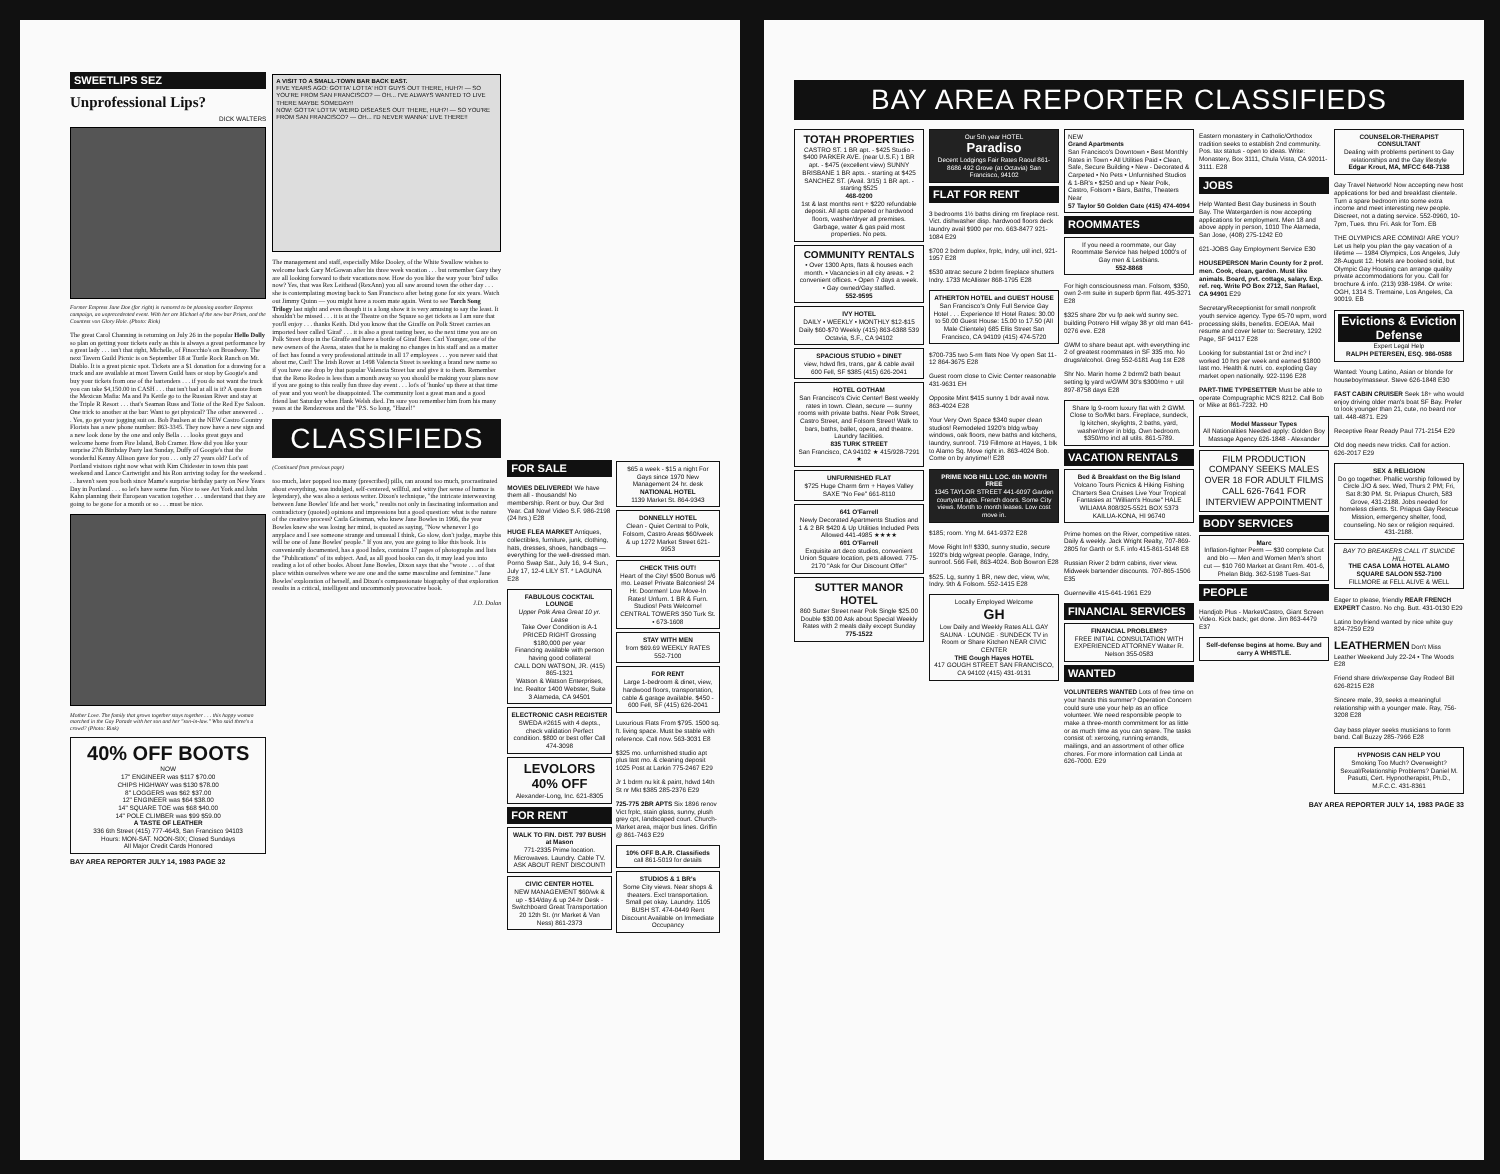SWEETLIPS SEZ
Unprofessional Lips?
DICK WALTERS
Former Empress Jane Doe (far right) is rumored to be planning another Empress campaign, an unprecedented event. With her are Michael of the new bar Prism, and the Countess von Glory Hole. (Photo: Rink)
The great Carol Channing is returning on July 26 in the popular Hello Dolly so plan on getting your tickets early as this is always a great performance by a great lady . . . isn't that right, Michelle, of Finocchio's on Broadway. The next Tavern Guild Picnic is on September 18 at Turtle Rock Ranch on Mt. Diablo. It is a great picnic spot. Tickets are a $1 donation for a drawing for a truck and are available at most Tavern Guild bars or stop by Googie's and buy your tickets from one of the bartenders . . . if you do not want the truck you can take $4,150.00 in CASH . . . that isn't bad at all is it? A quote from the Mexican Mafia: Ma and Pa Kettle go to the Russian River and stay at the Triple R Resort . . . that's Seaman Russ and Totie of the Red Eye Saloon. One trick to another at the bar: Want to get physical? The other answered . . . Yes, go get your jogging suit on. Bob Paulsen at the NEW Castro Country Florists has a new phone number: 863-3345. They now have a new sign and a new look done by the one and only Bella . . . looks great guys and welcome home from Fire Island, Bob Cramer. How did you like your surprise 27th Birthday Party last Sunday, Duffy of Googie's that the wonderful Kenny Allison gave for you . . . only 27 years old? Lot's of Portland visitors right now what with Kim Chidester in town this past weekend and Lance Cartwright and his Ron arriving today for the weekend . . . haven't seen you both since Mame's surprise birthday party on New Years Day in Portland . . . so let's have some fun. Nice to see Art York and John Kahn planning their European vacation together . . . understand that they are going to be gone for a month or so . . . must be nice.
Mother Love. The family that grows together stays together . . . this happy woman marched in the Gay Parade with her son and her "son-in-law." Who said three's a crowd? (Photo: Rink)
40% OFF BOOTS
NOW
17" ENGINEER was $117 $70.00
CHIPS HIGHWAY was $130 $78.00
8" LOGGERS was $62 $37.00
12" ENGINEER was $64 $38.00
14" SQUARE TOE was $68 $40.00
14" POLE CLIMBER was $99 $59.00
A TASTE OF LEATHER
336 6th Street (415) 777-4643, San Francisco 94103
Hours: MON-SAT. NOON-SIX; Closed Sundays
All Major Credit Cards Honored
BAY AREA REPORTER JULY 14, 1983 PAGE 32
A VISIT TO A SMALL-TOWN BAR BACK EAST.
FIVE YEARS AGO: GOTTA' LOTTA' HOT GUYS OUT THERE, HUH?! — SO YOU'RE FROM SAN FRANCISCO? — OH... I'VE ALWAYS WANTED TO LIVE THERE MAYBE SOMEDAY!!
NOW: GOTTA' LOTTA' WEIRD DISEASES OUT THERE, HUH?! — SO YOU'RE FROM SAN FRANCISCO? — OH... I'D NEVER WANNA' LIVE THERE!!
The management and staff, especially Mike Dooley, of the White Swallow wishes to welcome back Gary McGowan after his three week vacation . . . but remember Gary they are all looking forward to their vacations now. How do you like the way your 'bird' talks now? Yes, that was Rex Leithead (RexAnn) you all saw around town the other day . . . she is contemplating moving back to San Francisco after being gone for six years. Watch out Jimmy Quinn — you might have a room mate again. Went to see Torch Song Trilogy last night and even though it is a long show it is very amusing to say the least. It shouldn't be missed . . . it is at the Theatre on the Square so get tickets as I am sure that you'll enjoy . . . thanks Keith. Did you know that the Giraffe on Polk Street carries an imported beer called 'Giraf' . . . it is also a great tasting beer, so the next time you are on Polk Street drop in the Giraffe and have a bottle of Giraf Beer. Carl Younger, one of the new owners of the Arena, states that he is making no changes in his staff and as a matter of fact has found a very professional attitude in all 17 employees . . . you never said that about me, Carl! The Irish Rover at 1498 Valencia Street is seeking a brand new name so if you have one drop by that popular Valencia Street bar and give it to them. Remember that the Reno Rodeo is less than a month away so you should be making your plans now if you are going to this really fun three day event . . . lot's of 'hunks' up there at that time of year and you won't be disappointed. The community lost a great man and a good friend last Saturday when Hank Welsh died. I'm sure you remember him from his many years at the Rendezvous and the "P.S. So long, "Hazel!"
CLASSIFIEDS
(Continued from previous page)
too much, later popped too many (prescribed) pills, ran around too much, procrastinated about everything, was indulged, self-centered, willful, and witty (her sense of humor is legendary), she was also a serious writer. Dixon's technique, "the intricate interweaving between Jane Bowles' life and her work," results not only in fascinating information and contradictory (quoted) opinions and impressions but a good question: what is the nature of the creative process? Carla Grissman, who knew Jane Bowles in 1966, the year Bowles knew she was losing her mind, is quoted as saying, "Now whenever I go anyplace and I see someone strange and unusual I think, Go slow, don't judge, maybe this will be one of Jane Bowles' people." If you are, you are going to like this book. It is conveniently documented, has a good Index, contains 17 pages of photographs and lists the "Publications" of its subject. And, as all good books can do, it may lead you into reading a lot of other books. About Jane Bowles, Dixon says that she "wrote . . . of that place within ourselves where we are one and the same masculine and feminine." Jane Bowles' exploration of herself, and Dixon's compassionate biography of that exploration results in a critical, intelligent and uncommonly provocative book.
J.D. Dolan
FOR SALE
MOVIES DELIVERED! We have them all - thousands! No membership. Rent or buy. Our 3rd Year. Call Now! Video S.F. 986-2198 (24 hrs.) E28
HUGE FLEA MARKET Antiques, collectibles, furniture, junk, clothing, hats, dresses, shoes, handbags — everything for the well-dressed man. Porno Swap Sat., July 16, 9-4 Sun., July 17, 12-4 LILY ST. * LAGUNA E28
FABULOUS COCKTAIL LOUNGE
Upper Polk Area Great 10 yr. Lease
Take Over Condition is A-1 PRICED RIGHT Grossing $180,000 per year
Financing available with person having good collateral
CALL DON WATSON, JR. (415) 865-1321
Watson & Watson Enterprises, Inc. Realtor 1400 Webster, Suite 3 Alameda, CA 94501
ELECTRONIC CASH REGISTER
SWEDA #2615 with 4 depts., check validation Perfect condition. $800 or best offer Call 474-3098
LEVOLORS 40% OFF
Alexander-Long, Inc. 621-8305
FOR RENT
WALK TO FIN. DIST. 797 BUSH at Mason
771-2335 Prime location. Microwaves. Laundry. Cable TV. ASK ABOUT RENT DISCOUNT!
CIVIC CENTER HOTEL
NEW MANAGEMENT $60/wk & up - $14/day & up 24-hr Desk - Switchboard Great Transportation 20 12th St. (nr Market & Van Ness) 861-2373
$65 a week - $15 a night For Gays since 1970 New Management 24 hr. desk
NATIONAL HOTEL
1139 Market St. 864-9343
DONNELLY HOTEL
Clean - Quiet Central to Polk, Folsom, Castro Areas $60/week & up 1272 Market Street 621-9953
CHECK THIS OUT!
Heart of the City! $500 Bonus w/6 mo. Lease! Private Balconies! 24 Hr. Doormen! Low Move-In Rates! Unfurn. 1 BR & Furn. Studios! Pets Welcome! CENTRAL TOWERS 350 Turk St. • 673-1608
STAY WITH MEN
from $69.69 WEEKLY RATES 552-7100
FOR RENT
Large 1-bedroom & dinet, view, hardwood floors, transportation, cable & garage available. $450 - 600 Fell, SF (415) 626-2041
Luxurious Flats From $795. 1500 sq. ft. living space. Must be stable with reference. Call now. 563-3031 E8
$325 mo. unfurnished studio apt plus last mo. & cleaning deposit 1025 Post at Larkin 775-2467 E29
Jr 1 bdrm nu kit & paint, hdwd 14th St nr Mkt $385 285-2376 E29
725-775 2BR APTS Six 1896 renov Vict frplc, stain glass, sunny, plush grey cpt, landscaped court. Church-Market area, major bus lines. Griffin @ 861-7463 E29
10% OFF B.A.R. Classifieds
call 861-5019 for details
STUDIOS & 1 BR's
Some City views. Near shops & theaters. Excl transportation. Small pet okay. Laundry. 1105 BUSH ST. 474-0449 Rent Discount Available on Immediate Occupancy
BAY AREA REPORTER CLASSIFIEDS
TOTAH PROPERTIES
CASTRO ST. 1 BR apt. - $425 Studio - $400 PARKER AVE. (near U.S.F.) 1 BR apt. - $475 (excellent view) SUNNY BRISBANE 1 BR apts. - starting at $425 SANCHEZ ST. (Avail. 3/15) 1 BR apt. - starting $525
468-0200
1st & last months rent + $220 refundable deposit. All apts carpeted or hardwood floors, washer/dryer all premises. Garbage, water & gas paid most properties. No pets.
COMMUNITY RENTALS
• Over 1300 Apts, flats & houses each month. • Vacancies in all city areas. • 2 convenient offices. • Open 7 days a week. • Gay owned/Gay staffed.
552-9595
IVY HOTEL
DAILY • WEEKLY • MONTHLY $12-$15 Daily $60-$70 Weekly (415) 863-6388 539 Octavia, S.F., CA 94102
SPACIOUS STUDIO + DINET
view, hdwd flrs, trans, gar & cable avail 600 Fell, SF $385 (415) 626-2041
HOTEL GOTHAM
San Francisco's Civic Center! Best weekly rates in town. Clean, secure — sunny rooms with private baths. Near Polk Street, Castro Street, and Folsom Street! Walk to bars, baths, ballet, opera, and theatre. Laundry facilities.
835 TURK STREET
San Francisco, CA 94102 ★ 415/928-7291 ★
UNFURNISHED FLAT
$725 Huge Charm 6rm + Hayes Valley SAXE "No Fee" 661-8110
641 O'Farrell
Newly Decorated Apartments Studios and 1 & 2 BR $420 & Up Utilities Included Pets Allowed 441-4985 ★★★★
601 O'Farrell
Exquisite art deco studios, convenient Union Square location, pets allowed. 775-2170 "Ask for Our Discount Offer"
SUTTER MANOR HOTEL
860 Sutter Street near Polk Single $25.00 Double $30.00 Ask about Special Weekly Rates with 2 meals daily except Sunday
775-1522
Our 5th year HOTEL
Paradiso
Decent Lodgings Fair Rates Raoul 861-8686 492 Grove (at Octavia) San Francisco, 94102
FLAT FOR RENT
3 bedrooms 1½ baths dining rm fireplace rest. Vict. dishwasher disp. hardwood floors deck laundry avail $900 per mo. 663-8477 921-1084 E29
$700 2 bdrm duplex, frplc, lndry, util incl, 921-1957 E28
$530 attrac secure 2 bdrm fireplace shutters lndry. 1733 McAllister 868-1795 E28
ATHERTON HOTEL and GUEST HOUSE
San Francisco's Only Full Service Gay Hotel . . . Experience It! Hotel Rates: 30.00 to 50.00 Guest House: 15.00 to 17.50 (All Male Clientele) 685 Ellis Street San Francisco, CA 94109 (415) 474-5720
$700-735 two 5-rm flats Noe Vy open Sat 11-12 864-3675 E28
Guest room close to Civic Center reasonable 431-9631 EH
Opposite Mint $415 sunny 1 bdr avail now. 863-4024 E28
Your Very Own Space $340 super clean studios! Remodeled 1920's bldg w/bay windows, oak floors, new baths and kitchens, laundry, sunroof. 719 Fillmore at Hayes, 1 blk to Alamo Sq. Move right in. 863-4024 Bob. Come on by anytime!! E28
PRIME NOB HILL LOC. 6th MONTH FREE
1345 TAYLOR STREET 441-6097 Garden courtyard apts. French doors. Some City views. Month to month leases. Low cost move in.
$185; room. Yng M. 641-9372 E28
Move Right In!! $330, sunny studio, secure 1920's bldg w/great people. Garage, Indry, sunroof. 566 Fell, 863-4024. Bob Bowron E28
$525. Lg, sunny 1 BR, new dec, view, w/w, Indry. 9th & Folsom. 552-1415 E28
Locally Employed Welcome
GH
Low Daily and Weekly Rates ALL GAY SAUNA · LOUNGE · SUNDECK TV in Room or Share Kitchen NEAR CIVIC CENTER
THE Gough Hayes HOTEL
417 GOUGH STREET SAN FRANCISCO, CA 94102 (415) 431-9131
NEW
Grand Apartments
San Francisco's Downtown • Best Monthly Rates in Town • All Utilities Paid • Clean, Safe, Secure Building • New - Decorated & Carpeted • No Pets • Unfurnished Studios & 1-BR's • $250 and up • Near Polk, Castro, Folsom • Bars, Baths, Theaters Near
57 Taylor 50 Golden Gate (415) 474-4094
ROOMMATES
If you need a roommate, our Gay Roommate Service has helped 1000's of Gay men & Lesbians.
552-8868
For high consciousness man. Folsom, $350, own 2-rm suite in superb 6prm flat. 495-3271 E28
$325 share 2br vu fp aek w/d sunny sec. building Potrero Hill w/gay 38 yr old man 641-0276 eve. E28
GWM to share beaut apt. with everything inc 2 of greatest roommates in SF 335 mo. No drugs/alcohol. Greg 552-6181 Aug 1st E28
Shr No. Marin home 2 bdrm/2 bath beaut setting lg yard w/GWM 30's $300/mo + util 897-8758 days E28
Share lg 9-room luxury flat with 2 GWM. Close to So/Mkt bars. Fireplace, sundeck, lg kitchen, skylights, 2 baths, yard, washer/dryer in bldg. Own bedroom. $350/mo incl all utils. 861-5789.
VACATION RENTALS
Bed & Breakfast on the Big Island
Volcano Tours Picnics & Hiking Fishing Charters Sea Cruises Live Your Tropical Fantasies at "William's House" HALE WILIAMA 808/325-5521 BOX 5373 KAILUA-KONA, HI 96740
Prime homes on the River, competitive rates. Daily & weekly. Jack Wright Realty, 707-869-2805 for Garth or S.F. info 415-861-5148 E8
Russian River 2 bdrm cabins, river view. Midweek bartender discounts. 707-865-1506 E35
Guerneville 415-641-1961 E29
FINANCIAL SERVICES
FINANCIAL PROBLEMS?
FREE INITIAL CONSULTATION WITH EXPERIENCED ATTORNEY Walter R. Nelson 355-0583
WANTED
VOLUNTEERS WANTED Lots of free time on your hands this summer? Operation Concern could sure use your help as an office volunteer. We need responsible people to make a three-month commitment for as little or as much time as you can spare. The tasks consist of: xeroxing, running errands, mailings, and an assortment of other office chores. For more information call Linda at 626-7000. E29
Eastern monastery in Catholic/Orthodox tradition seeks to establish 2nd community. Pos. tax status - open to ideas. Write: Monastery, Box 3111, Chula Vista, CA 92011-3111. E28
JOBS
Help Wanted Best Gay business in South Bay. The Watergarden is now accepting applications for employment. Men 18 and above apply in person, 1010 The Alameda, San Jose, (408) 275-1242 E0
621-JOBS Gay Employment Service E30
HOUSEPERSON Marin County for 2 prof. men. Cook, clean, garden. Must like animals. Board, pvt. cottage, salary. Exp. ref. req. Write PO Box 2712, San Rafael, CA 94901 E29
Secretary/Receptionist for small nonprofit youth service agency. Type 65-70 wpm, word processing skills, benefits. EOE/AA. Mail resume and cover letter to: Secretary, 1292 Page, SF 94117 E28
Looking for substantial 1st or 2nd inc? I worked 10 hrs per week and earned $1800 last mo. Health & nutri. co. exploding Gay market open nationally. 922-1196 E28
PART-TIME TYPESETTER Must be able to operate Compugraphic MCS 8212. Call Bob or Mike at 861-7232. H0
Model Masseur Types
All Nationalities Needed apply: Golden Boy Massage Agency 626-1848 - Alexander
FILM PRODUCTION COMPANY SEEKS MALES OVER 18 FOR ADULT FILMS CALL 626-7641 FOR INTERVIEW APPOINTMENT
BODY SERVICES
Marc
Inflation-fighter Perm — $30 complete Cut and blo — Men and Women Men's short cut — $10 760 Market at Grant Rm. 401-6, Phelan Bldg. 362-5198 Tues-Sat
PEOPLE
Handjob Plus - Market/Castro, Giant Screen Video. Kick back; get done. Jim 863-4479 E37
Self-defense begins at home. Buy and carry A WHISTLE.
COUNSELOR-THERAPIST CONSULTANT
Dealing with problems pertinent to Gay relationships and the Gay lifestyle
Edgar Krout, MA, MFCC 648-7138
Gay Travel Network! Now accepting new host applications for bed and breakfast clientele. Turn a spare bedroom into some extra income and meet interesting new people. Discreet, not a dating service. 552-0960, 10-7pm, Tues. thru Fri. Ask for Tom. EB
THE OLYMPICS ARE COMING! ARE YOU? Let us help you plan the gay vacation of a lifetime — 1984 Olympics, Los Angeles, July 28-August 12. Hotels are booked solid, but Olympic Gay Housing can arrange quality private accommodations for you. Call for brochure & info. (213) 938-1984. Or write: OGH, 1314 S. Tremaine, Los Angeles, Ca 90019. EB
Evictions & Eviction Defense
Expert Legal Help
RALPH PETERSEN, ESQ. 986-0588
Wanted: Young Latino, Asian or blonde for houseboy/masseur. Steve 626-1848 E30
FAST CABIN CRUISER Seek 18+ who would enjoy driving older man's boat SF Bay. Prefer to look younger than 21, cute, no beard nor tall. 448-4871. E29
Receptive Rear Ready Paul 771-2154 E29
Old dog needs new tricks. Call for action. 626-2017 E29
SEX & RELIGION
Do go together. Phallic worship followed by Circle J/O & sex. Wed, Thurs 2 PM; Fri, Sat 8:30 PM. St. Priapus Church, 583 Grove, 431-2188. Jobs needed for homeless clients. St. Priapus Gay Rescue Mission, emergency shelter, food, counseling. No sex or religion required. 431-2188.
BAY TO BREAKERS CALL IT SUICIDE HILL
THE CASA LOMA HOTEL ALAMO SQUARE SALOON 552-7100
FILLMORE at FELL ALIVE & WELL
Eager to please, friendly REAR FRENCH EXPERT Castro. No chg. Butt. 431-0130 E29
Latino boyfriend wanted by nice white guy 824-7259 E29
LEATHERMEN Don't Miss Leather Weekend July 22-24 • The Woods E28
Friend share driv/expense Gay Rodeo! Bill 626-8215 E28
Sincere male, 39, seeks a meaningful relationship with a younger male. Ray, 756-3208 E28
Gay bass player seeks musicians to form band. Call Buzzy 285-7966 E28
HYPNOSIS CAN HELP YOU
Smoking Too Much? Overweight? Sexual/Relationship Problems? Daniel M. Pasutti, Cert. Hypnotherapist, Ph.D., M.F.C.C. 431-8361
BAY AREA REPORTER JULY 14, 1983 PAGE 33